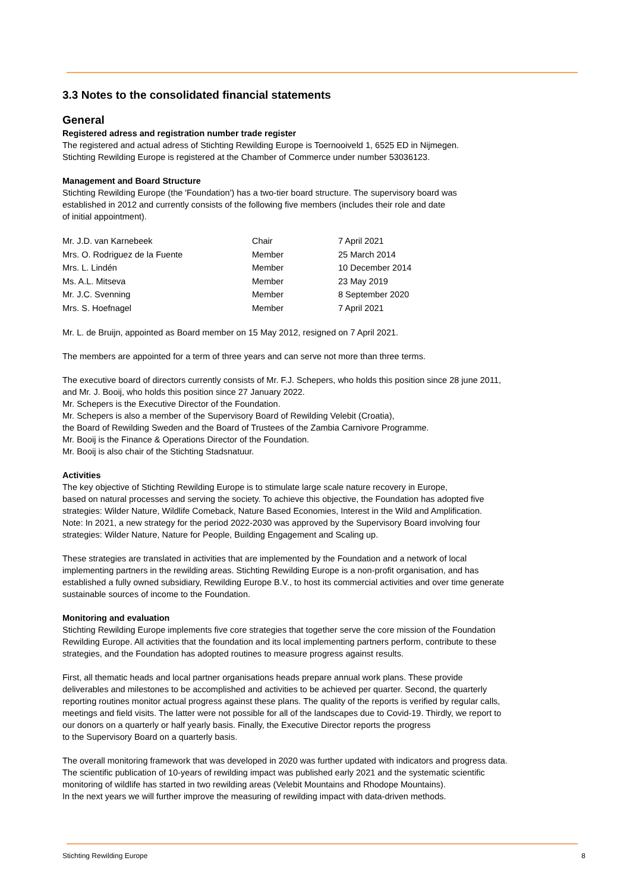3.3 Notes to the consolidated financial statements
General
Registered adress and registration number trade register
The registered and actual adress of Stichting Rewilding Europe is Toernooiveld 1, 6525 ED in Nijmegen.
Stichting Rewilding Europe is registered at the Chamber of Commerce under number 53036123.
Management and Board Structure
Stichting Rewilding Europe (the 'Foundation') has a two-tier board structure. The supervisory board was
established in 2012 and currently consists of the following five members (includes their role and date
of initial appointment).
| Mr. J.D. van Karnebeek | Chair | 7 April 2021 |
| Mrs. O. Rodriguez de la Fuente | Member | 25 March 2014 |
| Mrs. L. Lindén | Member | 10 December 2014 |
| Ms. A.L. Mitseva | Member | 23 May 2019 |
| Mr. J.C. Svenning | Member | 8 September 2020 |
| Mrs. S. Hoefnagel | Member | 7 April 2021 |
Mr. L. de Bruijn, appointed as Board member on 15 May 2012, resigned on 7 April 2021.
The members are appointed for a term of three years and can serve not more than three terms.
The executive board of directors currently consists of Mr. F.J. Schepers, who holds this position since 28 june 2011,
and Mr. J. Booij, who holds this position since 27 January 2022.
Mr. Schepers is the Executive Director of the Foundation.
Mr. Schepers is also a member of the Supervisory Board of Rewilding Velebit (Croatia),
the Board of Rewilding Sweden and the Board of Trustees of the Zambia Carnivore Programme.
Mr. Booij is the Finance & Operations Director of the Foundation.
Mr. Booij is also chair of the Stichting Stadsnatuur.
Activities
The key objective of Stichting Rewilding Europe is to stimulate large scale nature recovery in Europe,
based on natural processes and serving the society. To achieve this objective, the Foundation has adopted five
strategies: Wilder Nature, Wildlife Comeback, Nature Based Economies, Interest in the Wild and Amplification.
Note: In 2021, a new strategy for the period 2022-2030 was approved by the Supervisory Board involving four
strategies: Wilder Nature, Nature for People, Building Engagement and Scaling up.
These strategies are translated in activities that are implemented by the Foundation and a network of local
implementing partners in the rewilding areas. Stichting Rewilding Europe is a non-profit organisation, and has
established a fully owned subsidiary, Rewilding Europe B.V., to host its commercial activities and over time generate
sustainable sources of income to the Foundation.
Monitoring and evaluation
Stichting Rewilding Europe implements five core strategies that together serve the core mission of the Foundation
Rewilding Europe. All activities that the foundation and its local implementing partners perform, contribute to these
strategies, and the Foundation has adopted routines to measure progress against results.
First, all thematic heads and local partner organisations heads prepare annual work plans. These provide
deliverables and milestones to be accomplished and activities to be achieved per quarter. Second, the quarterly
reporting routines monitor actual progress against these plans. The quality of the reports is verified by regular calls,
meetings and field visits. The latter were not possible for all of the landscapes due to Covid-19. Thirdly, we report to
our donors on a quarterly or half yearly basis. Finally, the Executive Director reports the progress
to the Supervisory Board on a quarterly basis.
The overall monitoring framework that was developed in 2020 was further updated with indicators and progress data.
The scientific publication of 10-years of rewilding impact was published early 2021 and the systematic scientific
monitoring of wildlife has started in two rewilding areas (Velebit Mountains and Rhodope Mountains).
In the next years we will further improve the measuring of rewilding impact with data-driven methods.
Stichting Rewilding Europe 8